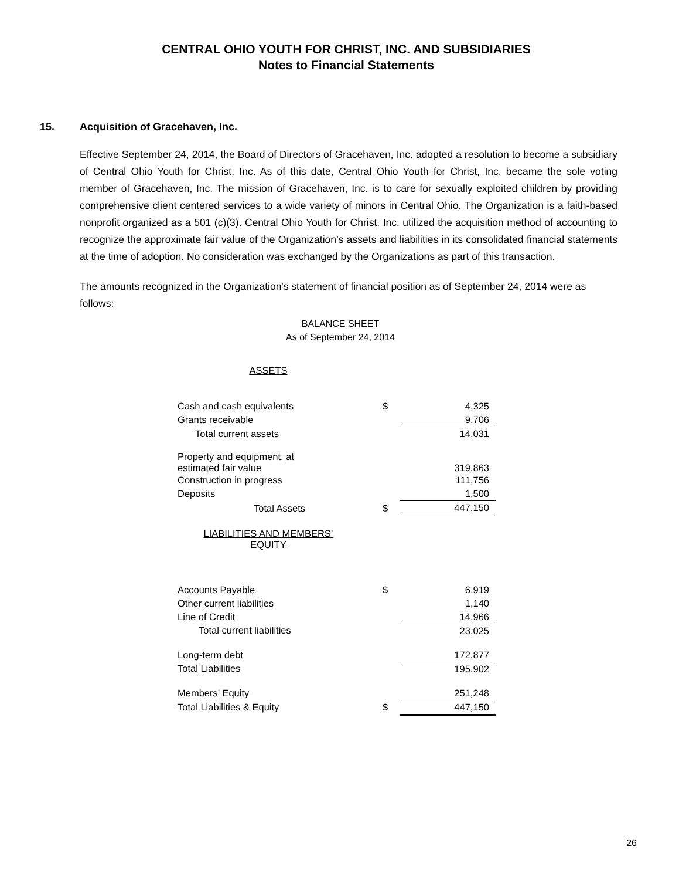CENTRAL OHIO YOUTH FOR CHRIST, INC. AND SUBSIDIARIES
Notes to Financial Statements
15. Acquisition of Gracehaven, Inc.
Effective September 24, 2014, the Board of Directors of Gracehaven, Inc. adopted a resolution to become a subsidiary of Central Ohio Youth for Christ, Inc. As of this date, Central Ohio Youth for Christ, Inc. became the sole voting member of Gracehaven, Inc. The mission of Gracehaven, Inc. is to care for sexually exploited children by providing comprehensive client centered services to a wide variety of minors in Central Ohio. The Organization is a faith-based nonprofit organized as a 501 (c)(3). Central Ohio Youth for Christ, Inc. utilized the acquisition method of accounting to recognize the approximate fair value of the Organization’s assets and liabilities in its consolidated financial statements at the time of adoption. No consideration was exchanged by the Organizations as part of this transaction.
The amounts recognized in the Organization's statement of financial position as of September 24, 2014 were as follows:
BALANCE SHEET
As of September 24, 2014
| ASSETS | | |
| Cash and cash equivalents | $ | 4,325 |
| Grants receivable | | 9,706 |
| Total current assets | | 14,031 |
| Property and equipment, at estimated fair value | | 319,863 |
| Construction in progress | | 111,756 |
| Deposits | | 1,500 |
| Total Assets | $ | 447,150 |
| LIABILITIES AND MEMBERS’ EQUITY | | |
| Accounts Payable | $ | 6,919 |
| Other current liabilities | | 1,140 |
| Line of Credit | | 14,966 |
| Total current liabilities | | 23,025 |
| Long-term debt | | 172,877 |
| Total Liabilities | | 195,902 |
| Members’ Equity | | 251,248 |
| Total Liabilities & Equity | $ | 447,150 |
26